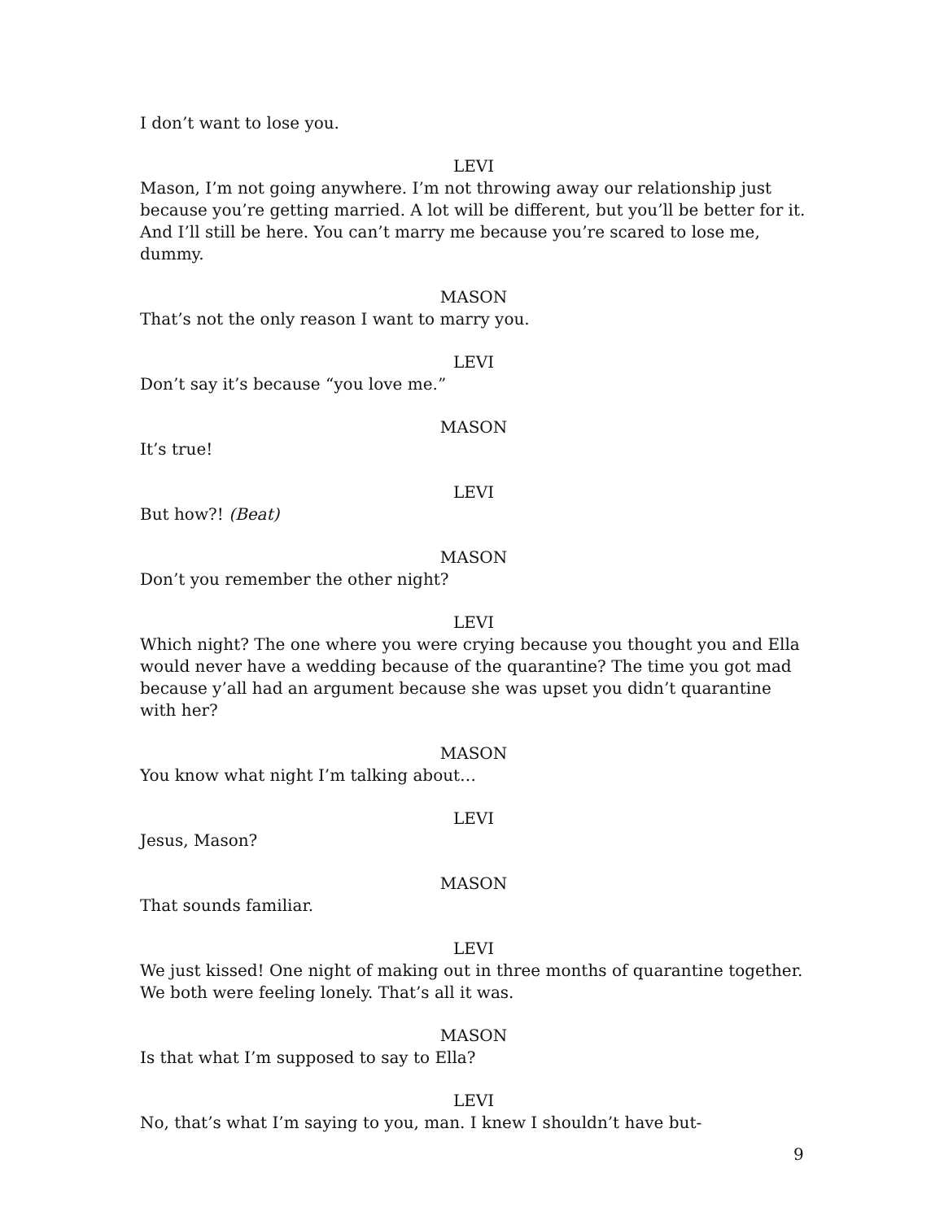I don’t want to lose you.
LEVI
Mason, I’m not going anywhere. I’m not throwing away our relationship just because you’re getting married. A lot will be different, but you’ll be better for it. And I’ll still be here. You can’t marry me because you’re scared to lose me, dummy.
MASON
That’s not the only reason I want to marry you.
LEVI
Don’t say it’s because “you love me.”
MASON
It’s true!
LEVI
But how?! (Beat)
MASON
Don’t you remember the other night?
LEVI
Which night? The one where you were crying because you thought you and Ella would never have a wedding because of the quarantine? The time you got mad because y’all had an argument because she was upset you didn’t quarantine with her?
MASON
You know what night I’m talking about…
LEVI
Jesus, Mason?
MASON
That sounds familiar.
LEVI
We just kissed! One night of making out in three months of quarantine together. We both were feeling lonely. That’s all it was.
MASON
Is that what I’m supposed to say to Ella?
LEVI
No, that’s what I’m saying to you, man. I knew I shouldn’t have but-
9